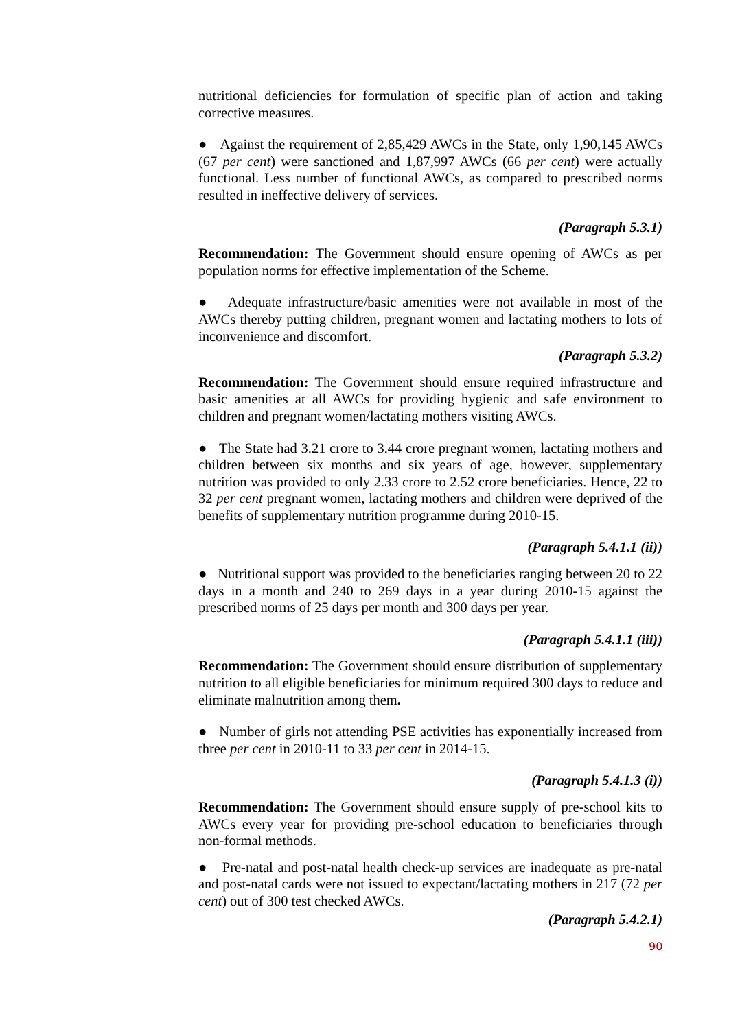nutritional deficiencies for formulation of specific plan of action and taking corrective measures.
● Against the requirement of 2,85,429 AWCs in the State, only 1,90,145 AWCs (67 per cent) were sanctioned and 1,87,997 AWCs (66 per cent) were actually functional. Less number of functional AWCs, as compared to prescribed norms resulted in ineffective delivery of services.
(Paragraph 5.3.1)
Recommendation: The Government should ensure opening of AWCs as per population norms for effective implementation of the Scheme.
● Adequate infrastructure/basic amenities were not available in most of the AWCs thereby putting children, pregnant women and lactating mothers to lots of inconvenience and discomfort.
(Paragraph 5.3.2)
Recommendation: The Government should ensure required infrastructure and basic amenities at all AWCs for providing hygienic and safe environment to children and pregnant women/lactating mothers visiting AWCs.
● The State had 3.21 crore to 3.44 crore pregnant women, lactating mothers and children between six months and six years of age, however, supplementary nutrition was provided to only 2.33 crore to 2.52 crore beneficiaries. Hence, 22 to 32 per cent pregnant women, lactating mothers and children were deprived of the benefits of supplementary nutrition programme during 2010-15.
(Paragraph 5.4.1.1 (ii))
● Nutritional support was provided to the beneficiaries ranging between 20 to 22 days in a month and 240 to 269 days in a year during 2010-15 against the prescribed norms of 25 days per month and 300 days per year.
(Paragraph 5.4.1.1 (iii))
Recommendation: The Government should ensure distribution of supplementary nutrition to all eligible beneficiaries for minimum required 300 days to reduce and eliminate malnutrition among them.
● Number of girls not attending PSE activities has exponentially increased from three per cent in 2010-11 to 33 per cent in 2014-15.
(Paragraph 5.4.1.3 (i))
Recommendation: The Government should ensure supply of pre-school kits to AWCs every year for providing pre-school education to beneficiaries through non-formal methods.
● Pre-natal and post-natal health check-up services are inadequate as pre-natal and post-natal cards were not issued to expectant/lactating mothers in 217 (72 per cent) out of 300 test checked AWCs.
(Paragraph 5.4.2.1)
90